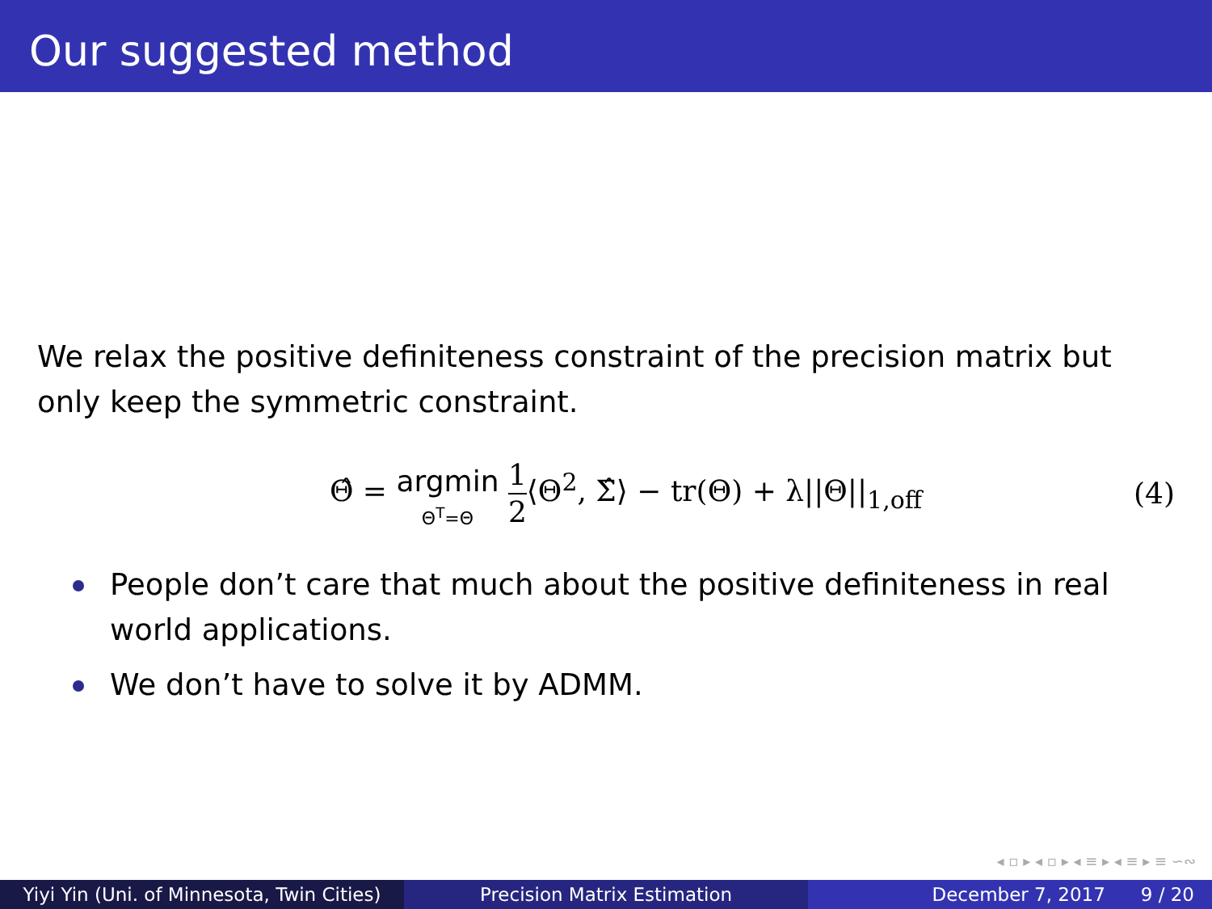Our suggested method
We relax the positive definiteness constraint of the precision matrix but only keep the symmetric constraint.
Θ̂ = argmin Θ<sup>T</sup>=Θ 1 2⟨Θ<sup>2</sup>, Σ̂⟩ − tr(Θ) + λ||Θ||<sub>1,off</sub>
(4)
People don’t care that much about the positive definiteness in real world applications.
We don’t have to solve it by ADMM.
◂ ▫ ▸ ◂ ▫ ▸ ◂ ≡ ▸ ◂ ≡ ▸ ≡ ∽∾
Yiyi Yin (Uni. of Minnesota, Twin Cities)
Precision Matrix Estimation December 7, 2017 9 / 20